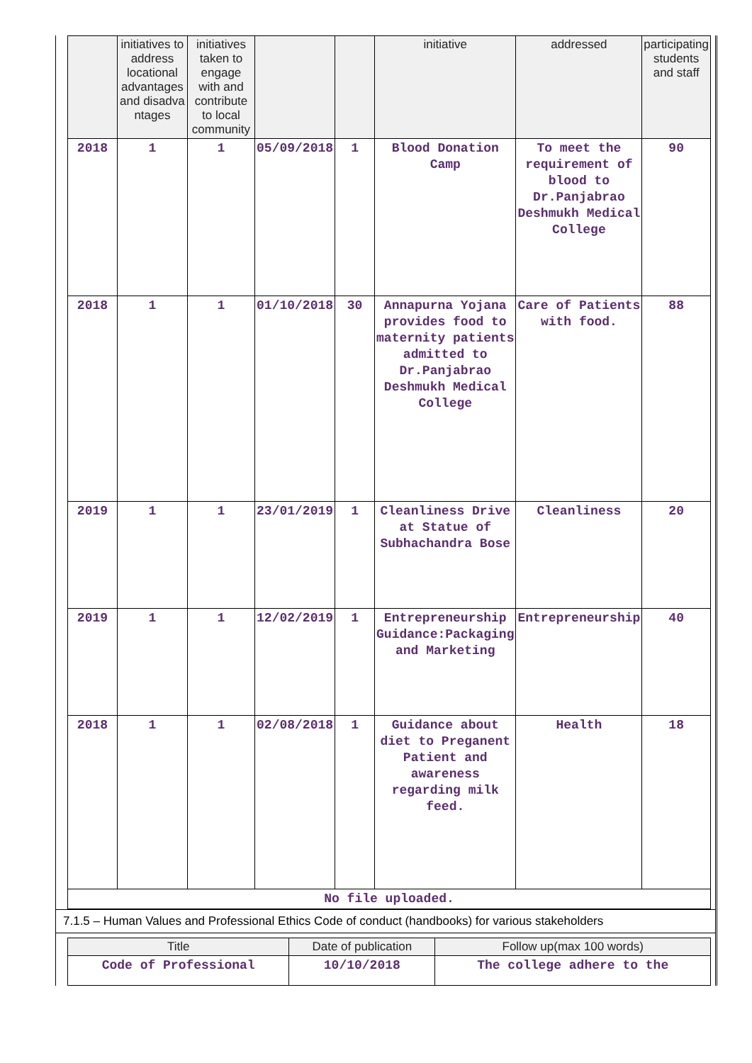| | initiatives to address locational advantages and disadva ntages | initiatives taken to engage with and contribute to local community | | | initiative | addressed | participating students and staff |
| --- | --- | --- | --- | --- | --- | --- | --- |
| 2018 | 1 | 1 | 05/09/2018 | 1 | Blood Donation Camp | To meet the requirement of blood to Dr.Panjabrao Deshmukh Medical College | 90 |
| 2018 | 1 | 1 | 01/10/2018 | 30 | Annapurna Yojana provides food to maternity patients admitted to Dr.Panjabrao Deshmukh Medical College | Care of Patients with food. | 88 |
| 2019 | 1 | 1 | 23/01/2019 | 1 | Cleanliness Drive at Statue of Subhachandra Bose | Cleanliness | 20 |
| 2019 | 1 | 1 | 12/02/2019 | 1 | Entrepreneurship Guidance:Packaging and Marketing | Entrepreneurship | 40 |
| 2018 | 1 | 1 | 02/08/2018 | 1 | Guidance about diet to Preganent Patient and awareness regarding milk feed. | Health | 18 |
| No file uploaded. | | | | | | | |
7.1.5 – Human Values and Professional Ethics Code of conduct (handbooks) for various stakeholders
| Title | Date of publication | Follow up(max 100 words) |
| --- | --- | --- |
| Code of Professional | 10/10/2018 | The college adhere to the |